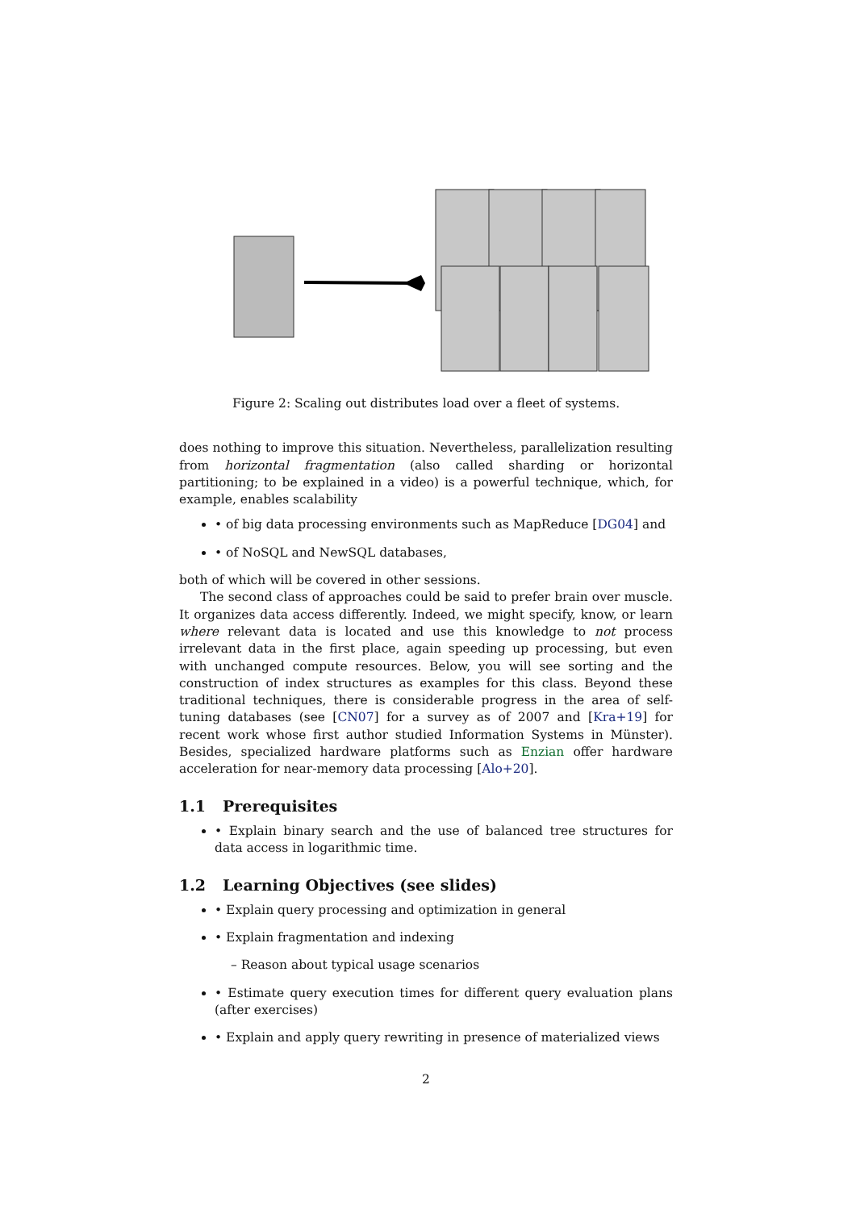Figure 2: Scaling out distributes load over a fleet of systems.
does nothing to improve this situation. Nevertheless, parallelization resulting from horizontal fragmentation (also called sharding or horizontal partitioning; to be explained in a video) is a powerful technique, which, for example, enables scalability
• of big data processing environments such as MapReduce [DG04] and
• of NoSQL and NewSQL databases,
both of which will be covered in other sessions.
The second class of approaches could be said to prefer brain over muscle. It organizes data access differently. Indeed, we might specify, know, or learn where relevant data is located and use this knowledge to not process irrelevant data in the first place, again speeding up processing, but even with unchanged compute resources. Below, you will see sorting and the construction of index structures as examples for this class. Beyond these traditional techniques, there is considerable progress in the area of self-tuning databases (see [CN07] for a survey as of 2007 and [Kra+19] for recent work whose first author studied Information Systems in Münster). Besides, specialized hardware platforms such as Enzian offer hardware acceleration for near-memory data processing [Alo+20].
1.1 Prerequisites
• Explain binary search and the use of balanced tree structures for data access in logarithmic time.
1.2 Learning Objectives (see slides)
• Explain query processing and optimization in general
• Explain fragmentation and indexing
– Reason about typical usage scenarios
• Estimate query execution times for different query evaluation plans (after exercises)
• Explain and apply query rewriting in presence of materialized views
2